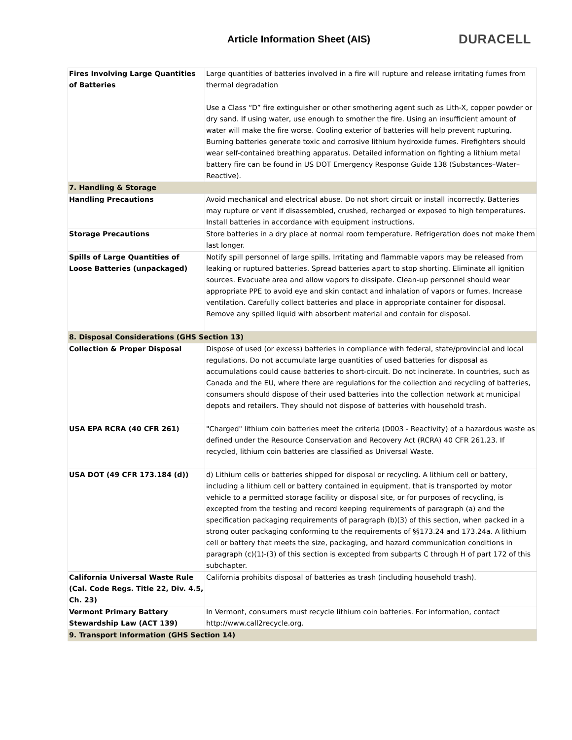Article Information Sheet (AIS)
DURACELL
| Fires Involving Large Quantities of Batteries | Large quantities of batteries involved in a fire will rupture and release irritating fumes from thermal degradation Use a Class “D” fire extinguisher or other smothering agent such as Lith-X, copper powder or dry sand. If using water, use enough to smother the fire. Using an insufficient amount of water will make the fire worse. Cooling exterior of batteries will help prevent rupturing. Burning batteries generate toxic and corrosive lithium hydroxide fumes. Firefighters should wear self-contained breathing apparatus. Detailed information on fighting a lithium metal battery fire can be found in US DOT Emergency Response Guide 138 (Substances–Water–Reactive). |
| 7. Handling & Storage | |
| Handling Precautions | Avoid mechanical and electrical abuse. Do not short circuit or install incorrectly. Batteries may rupture or vent if disassembled, crushed, recharged or exposed to high temperatures. Install batteries in accordance with equipment instructions. |
| Storage Precautions | Store batteries in a dry place at normal room temperature. Refrigeration does not make them last longer. |
| Spills of Large Quantities of Loose Batteries (unpackaged) | Notify spill personnel of large spills. Irritating and flammable vapors may be released from leaking or ruptured batteries. Spread batteries apart to stop shorting. Eliminate all ignition sources. Evacuate area and allow vapors to dissipate. Clean-up personnel should wear appropriate PPE to avoid eye and skin contact and inhalation of vapors or fumes. Increase ventilation. Carefully collect batteries and place in appropriate container for disposal. Remove any spilled liquid with absorbent material and contain for disposal. |
| 8. Disposal Considerations (GHS Section 13) | |
| Collection & Proper Disposal | Dispose of used (or excess) batteries in compliance with federal, state/provincial and local regulations. Do not accumulate large quantities of used batteries for disposal as accumulations could cause batteries to short-circuit. Do not incinerate. In countries, such as Canada and the EU, where there are regulations for the collection and recycling of batteries, consumers should dispose of their used batteries into the collection network at municipal depots and retailers. They should not dispose of batteries with household trash. |
| USA EPA RCRA (40 CFR 261) | "Charged" lithium coin batteries meet the criteria (D003 - Reactivity) of a hazardous waste as defined under the Resource Conservation and Recovery Act (RCRA) 40 CFR 261.23. If recycled, lithium coin batteries are classified as Universal Waste. |
| USA DOT (49 CFR 173.184 (d)) | d) Lithium cells or batteries shipped for disposal or recycling. A lithium cell or battery, including a lithium cell or battery contained in equipment, that is transported by motor vehicle to a permitted storage facility or disposal site, or for purposes of recycling, is excepted from the testing and record keeping requirements of paragraph (a) and the specification packaging requirements of paragraph (b)(3) of this section, when packed in a strong outer packaging conforming to the requirements of §§173.24 and 173.24a. A lithium cell or battery that meets the size, packaging, and hazard communication conditions in paragraph (c)(1)-(3) of this section is excepted from subparts C through H of part 172 of this subchapter. |
| California Universal Waste Rule (Cal. Code Regs. Title 22, Div. 4.5, Ch. 23) | California prohibits disposal of batteries as trash (including household trash). |
| Vermont Primary Battery Stewardship Law (ACT 139) | In Vermont, consumers must recycle lithium coin batteries. For information, contact http://www.call2recycle.org. |
| 9. Transport Information (GHS Section 14) | |